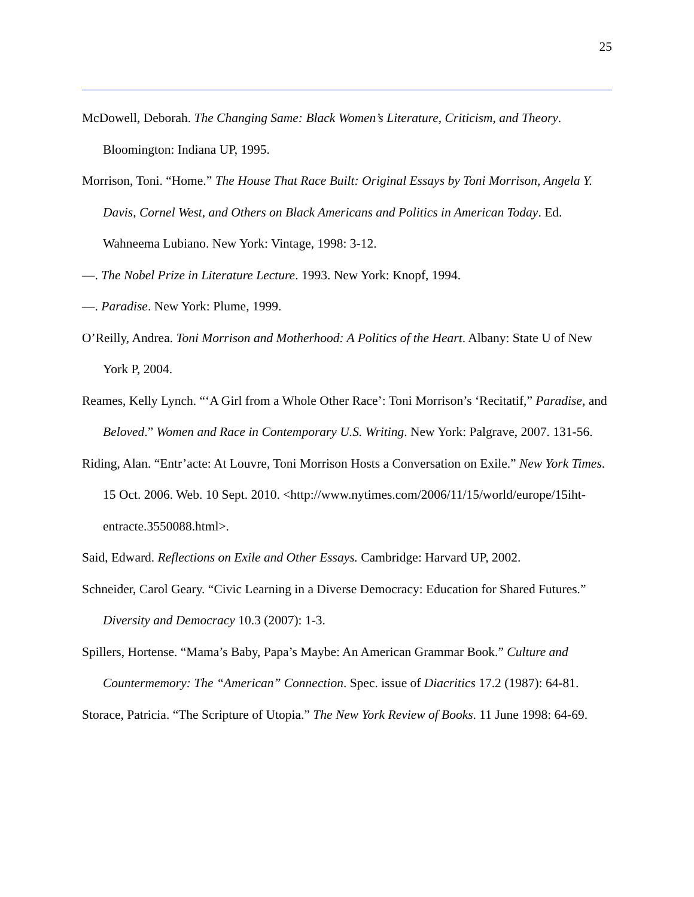25
McDowell, Deborah. The Changing Same: Black Women’s Literature, Criticism, and Theory. Bloomington: Indiana UP, 1995.
Morrison, Toni. “Home.” The House That Race Built: Original Essays by Toni Morrison, Angela Y. Davis, Cornel West, and Others on Black Americans and Politics in American Today. Ed. Wahneema Lubiano. New York: Vintage, 1998: 3-12.
—. The Nobel Prize in Literature Lecture. 1993. New York: Knopf, 1994.
—. Paradise. New York: Plume, 1999.
O’Reilly, Andrea. Toni Morrison and Motherhood: A Politics of the Heart. Albany: State U of New York P, 2004.
Reames, Kelly Lynch. “‘A Girl from a Whole Other Race’: Toni Morrison’s ‘Recitatif,” Paradise, and Beloved.” Women and Race in Contemporary U.S. Writing. New York: Palgrave, 2007. 131-56.
Riding, Alan. “Entr’acte: At Louvre, Toni Morrison Hosts a Conversation on Exile.” New York Times. 15 Oct. 2006. Web. 10 Sept. 2010. <http://www.nytimes.com/2006/11/15/world/europe/15iht-entracte.3550088.html>.
Said, Edward. Reflections on Exile and Other Essays. Cambridge: Harvard UP, 2002.
Schneider, Carol Geary. “Civic Learning in a Diverse Democracy: Education for Shared Futures.” Diversity and Democracy 10.3 (2007): 1-3.
Spillers, Hortense. “Mama’s Baby, Papa’s Maybe: An American Grammar Book.” Culture and Countermemory: The “American” Connection. Spec. issue of Diacritics 17.2 (1987): 64-81.
Storace, Patricia. “The Scripture of Utopia.” The New York Review of Books. 11 June 1998: 64-69.